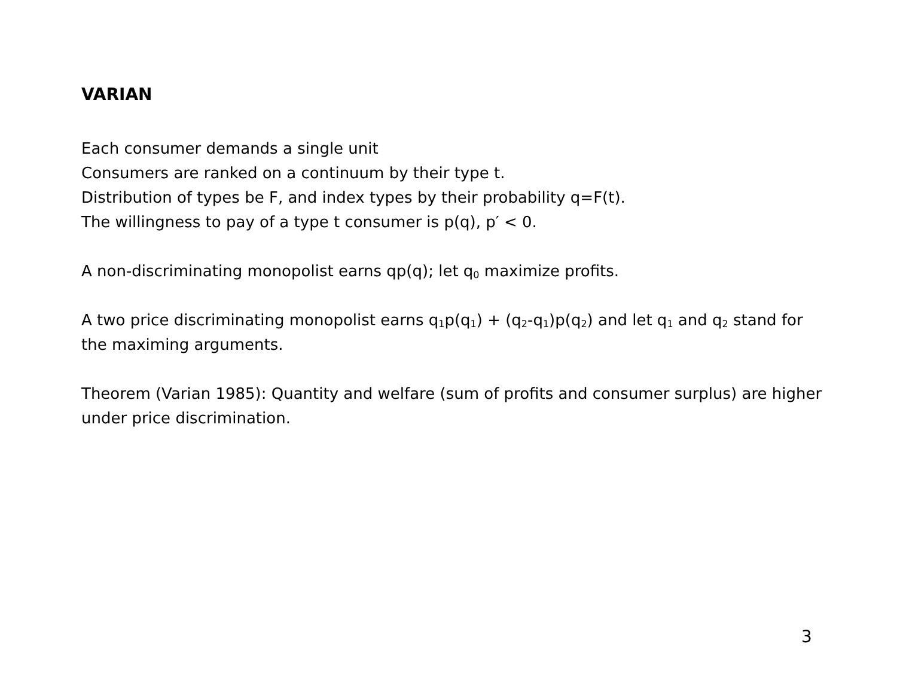VARIAN
Each consumer demands a single unit
Consumers are ranked on a continuum by their type t.
Distribution of types be F, and index types by their probability q=F(t).
The willingness to pay of a type t consumer is p(q), p′ < 0.
A non-discriminating monopolist earns qp(q); let q<sub>0</sub> maximize profits.
A two price discriminating monopolist earns q<sub>1</sub>p(q<sub>1</sub>) + (q<sub>2</sub>-q<sub>1</sub>)p(q<sub>2</sub>) and let q<sub>1</sub> and q<sub>2</sub> stand for the maximing arguments.
Theorem (Varian 1985): Quantity and welfare (sum of profits and consumer surplus) are higher under price discrimination.
3